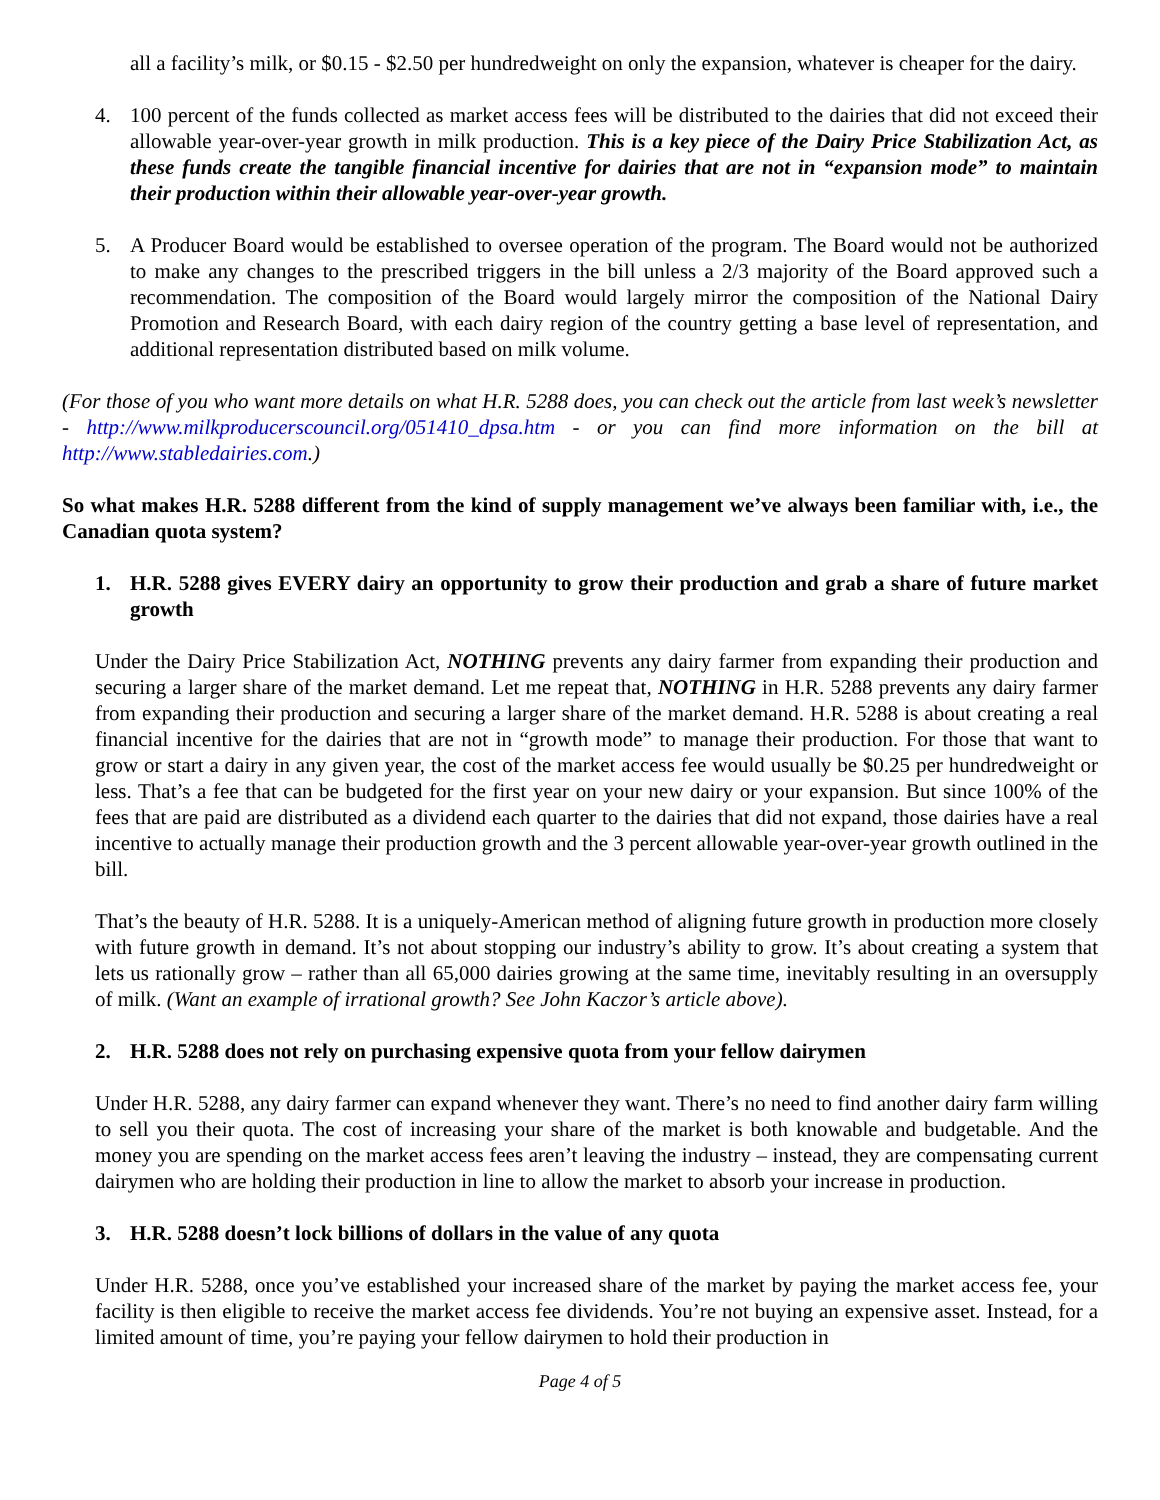all a facility’s milk, or $0.15 - $2.50 per hundredweight on only the expansion, whatever is cheaper for the dairy.
4. 100 percent of the funds collected as market access fees will be distributed to the dairies that did not exceed their allowable year-over-year growth in milk production. This is a key piece of the Dairy Price Stabilization Act, as these funds create the tangible financial incentive for dairies that are not in “expansion mode” to maintain their production within their allowable year-over-year growth.
5. A Producer Board would be established to oversee operation of the program. The Board would not be authorized to make any changes to the prescribed triggers in the bill unless a 2/3 majority of the Board approved such a recommendation. The composition of the Board would largely mirror the composition of the National Dairy Promotion and Research Board, with each dairy region of the country getting a base level of representation, and additional representation distributed based on milk volume.
(For those of you who want more details on what H.R. 5288 does, you can check out the article from last week’s newsletter - http://www.milkproducerscouncil.org/051410_dpsa.htm - or you can find more information on the bill at http://www.stabledairies.com.)
So what makes H.R. 5288 different from the kind of supply management we’ve always been familiar with, i.e., the Canadian quota system?
1. H.R. 5288 gives EVERY dairy an opportunity to grow their production and grab a share of future market growth
Under the Dairy Price Stabilization Act, NOTHING prevents any dairy farmer from expanding their production and securing a larger share of the market demand. Let me repeat that, NOTHING in H.R. 5288 prevents any dairy farmer from expanding their production and securing a larger share of the market demand. H.R. 5288 is about creating a real financial incentive for the dairies that are not in “growth mode” to manage their production. For those that want to grow or start a dairy in any given year, the cost of the market access fee would usually be $0.25 per hundredweight or less. That’s a fee that can be budgeted for the first year on your new dairy or your expansion. But since 100% of the fees that are paid are distributed as a dividend each quarter to the dairies that did not expand, those dairies have a real incentive to actually manage their production growth and the 3 percent allowable year-over-year growth outlined in the bill.
That’s the beauty of H.R. 5288. It is a uniquely-American method of aligning future growth in production more closely with future growth in demand. It’s not about stopping our industry’s ability to grow. It’s about creating a system that lets us rationally grow – rather than all 65,000 dairies growing at the same time, inevitably resulting in an oversupply of milk. (Want an example of irrational growth? See John Kaczor’s article above).
2. H.R. 5288 does not rely on purchasing expensive quota from your fellow dairymen
Under H.R. 5288, any dairy farmer can expand whenever they want. There’s no need to find another dairy farm willing to sell you their quota. The cost of increasing your share of the market is both knowable and budgetable. And the money you are spending on the market access fees aren’t leaving the industry – instead, they are compensating current dairymen who are holding their production in line to allow the market to absorb your increase in production.
3. H.R. 5288 doesn’t lock billions of dollars in the value of any quota
Under H.R. 5288, once you’ve established your increased share of the market by paying the market access fee, your facility is then eligible to receive the market access fee dividends. You’re not buying an expensive asset. Instead, for a limited amount of time, you’re paying your fellow dairymen to hold their production in
Page 4 of 5